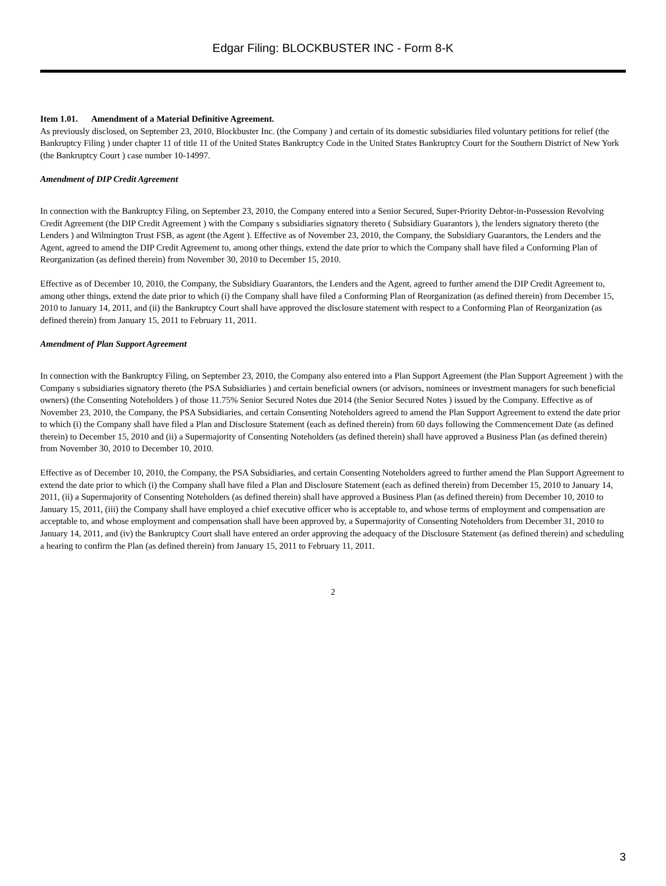Edgar Filing: BLOCKBUSTER INC - Form 8-K
Item 1.01. Amendment of a Material Definitive Agreement.
As previously disclosed, on September 23, 2010, Blockbuster Inc. (the Company ) and certain of its domestic subsidiaries filed voluntary petitions for relief (the Bankruptcy Filing ) under chapter 11 of title 11 of the United States Bankruptcy Code in the United States Bankruptcy Court for the Southern District of New York (the Bankruptcy Court ) case number 10-14997.
Amendment of DIP Credit Agreement
In connection with the Bankruptcy Filing, on September 23, 2010, the Company entered into a Senior Secured, Super-Priority Debtor-in-Possession Revolving Credit Agreement (the DIP Credit Agreement ) with the Company s subsidiaries signatory thereto ( Subsidiary Guarantors ), the lenders signatory thereto (the Lenders ) and Wilmington Trust FSB, as agent (the Agent ). Effective as of November 23, 2010, the Company, the Subsidiary Guarantors, the Lenders and the Agent, agreed to amend the DIP Credit Agreement to, among other things, extend the date prior to which the Company shall have filed a Conforming Plan of Reorganization (as defined therein) from November 30, 2010 to December 15, 2010.
Effective as of December 10, 2010, the Company, the Subsidiary Guarantors, the Lenders and the Agent, agreed to further amend the DIP Credit Agreement to, among other things, extend the date prior to which (i) the Company shall have filed a Conforming Plan of Reorganization (as defined therein) from December 15, 2010 to January 14, 2011, and (ii) the Bankruptcy Court shall have approved the disclosure statement with respect to a Conforming Plan of Reorganization (as defined therein) from January 15, 2011 to February 11, 2011.
Amendment of Plan Support Agreement
In connection with the Bankruptcy Filing, on September 23, 2010, the Company also entered into a Plan Support Agreement (the Plan Support Agreement ) with the Company s subsidiaries signatory thereto (the PSA Subsidiaries ) and certain beneficial owners (or advisors, nominees or investment managers for such beneficial owners) (the Consenting Noteholders ) of those 11.75% Senior Secured Notes due 2014 (the Senior Secured Notes ) issued by the Company. Effective as of November 23, 2010, the Company, the PSA Subsidiaries, and certain Consenting Noteholders agreed to amend the Plan Support Agreement to extend the date prior to which (i) the Company shall have filed a Plan and Disclosure Statement (each as defined therein) from 60 days following the Commencement Date (as defined therein) to December 15, 2010 and (ii) a Supermajority of Consenting Noteholders (as defined therein) shall have approved a Business Plan (as defined therein) from November 30, 2010 to December 10, 2010.
Effective as of December 10, 2010, the Company, the PSA Subsidiaries, and certain Consenting Noteholders agreed to further amend the Plan Support Agreement to extend the date prior to which (i) the Company shall have filed a Plan and Disclosure Statement (each as defined therein) from December 15, 2010 to January 14, 2011, (ii) a Supermajority of Consenting Noteholders (as defined therein) shall have approved a Business Plan (as defined therein) from December 10, 2010 to January 15, 2011, (iii) the Company shall have employed a chief executive officer who is acceptable to, and whose terms of employment and compensation are acceptable to, and whose employment and compensation shall have been approved by, a Supermajority of Consenting Noteholders from December 31, 2010 to January 14, 2011, and (iv) the Bankruptcy Court shall have entered an order approving the adequacy of the Disclosure Statement (as defined therein) and scheduling a hearing to confirm the Plan (as defined therein) from January 15, 2011 to February 11, 2011.
2
3